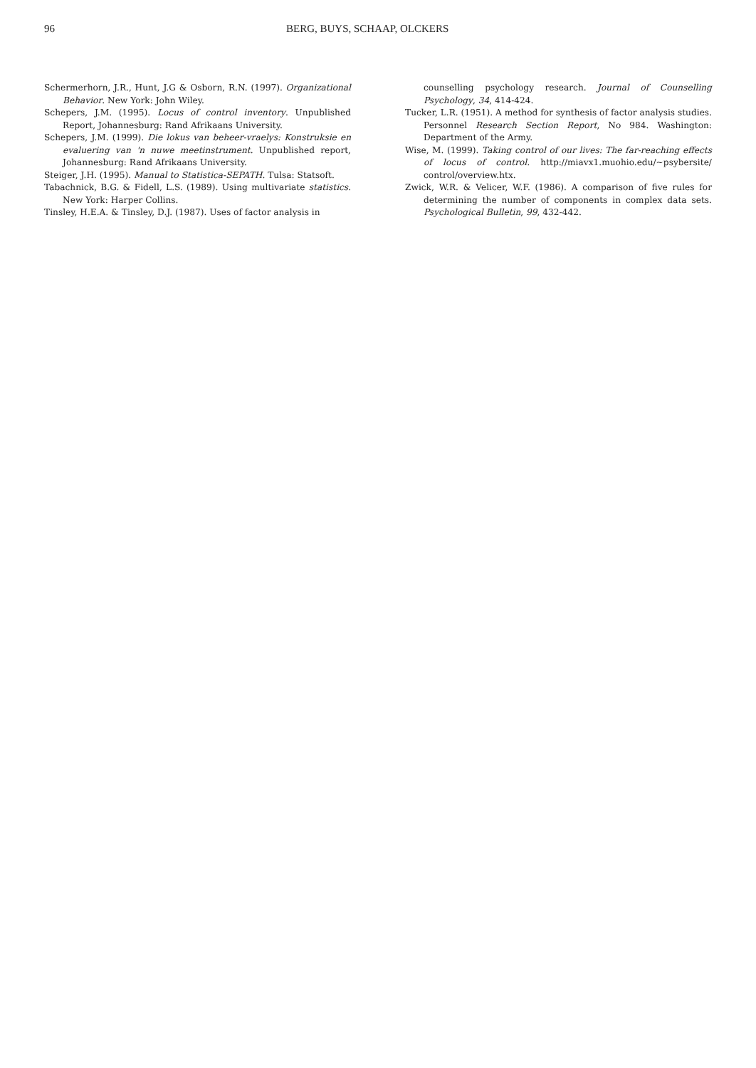96 BERG, BUYS, SCHAAP, OLCKERS
Schermerhorn, J.R., Hunt, J.G & Osborn, R.N. (1997). Organizational Behavior. New York: John Wiley.
Schepers, J.M. (1995). Locus of control inventory. Unpublished Report, Johannesburg: Rand Afrikaans University.
Schepers, J.M. (1999). Die lokus van beheer-vraelys: Konstruksie en evaluering van 'n nuwe meetinstrument. Unpublished report, Johannesburg: Rand Afrikaans University.
Steiger, J.H. (1995). Manual to Statistica-SEPATH. Tulsa: Statsoft.
Tabachnick, B.G. & Fidell, L.S. (1989). Using multivariate statistics. New York: Harper Collins.
Tinsley, H.E.A. & Tinsley, D.J. (1987). Uses of factor analysis in
counselling psychology research. Journal of Counselling Psychology, 34, 414-424.
Tucker, L.R. (1951). A method for synthesis of factor analysis studies. Personnel Research Section Report, No 984. Washington: Department of the Army.
Wise, M. (1999). Taking control of our lives: The far-reaching effects of locus of control. http://miavx1.muohio.edu/~psybersite/ control/overview.htx.
Zwick, W.R. & Velicer, W.F. (1986). A comparison of five rules for determining the number of components in complex data sets. Psychological Bulletin, 99, 432-442.